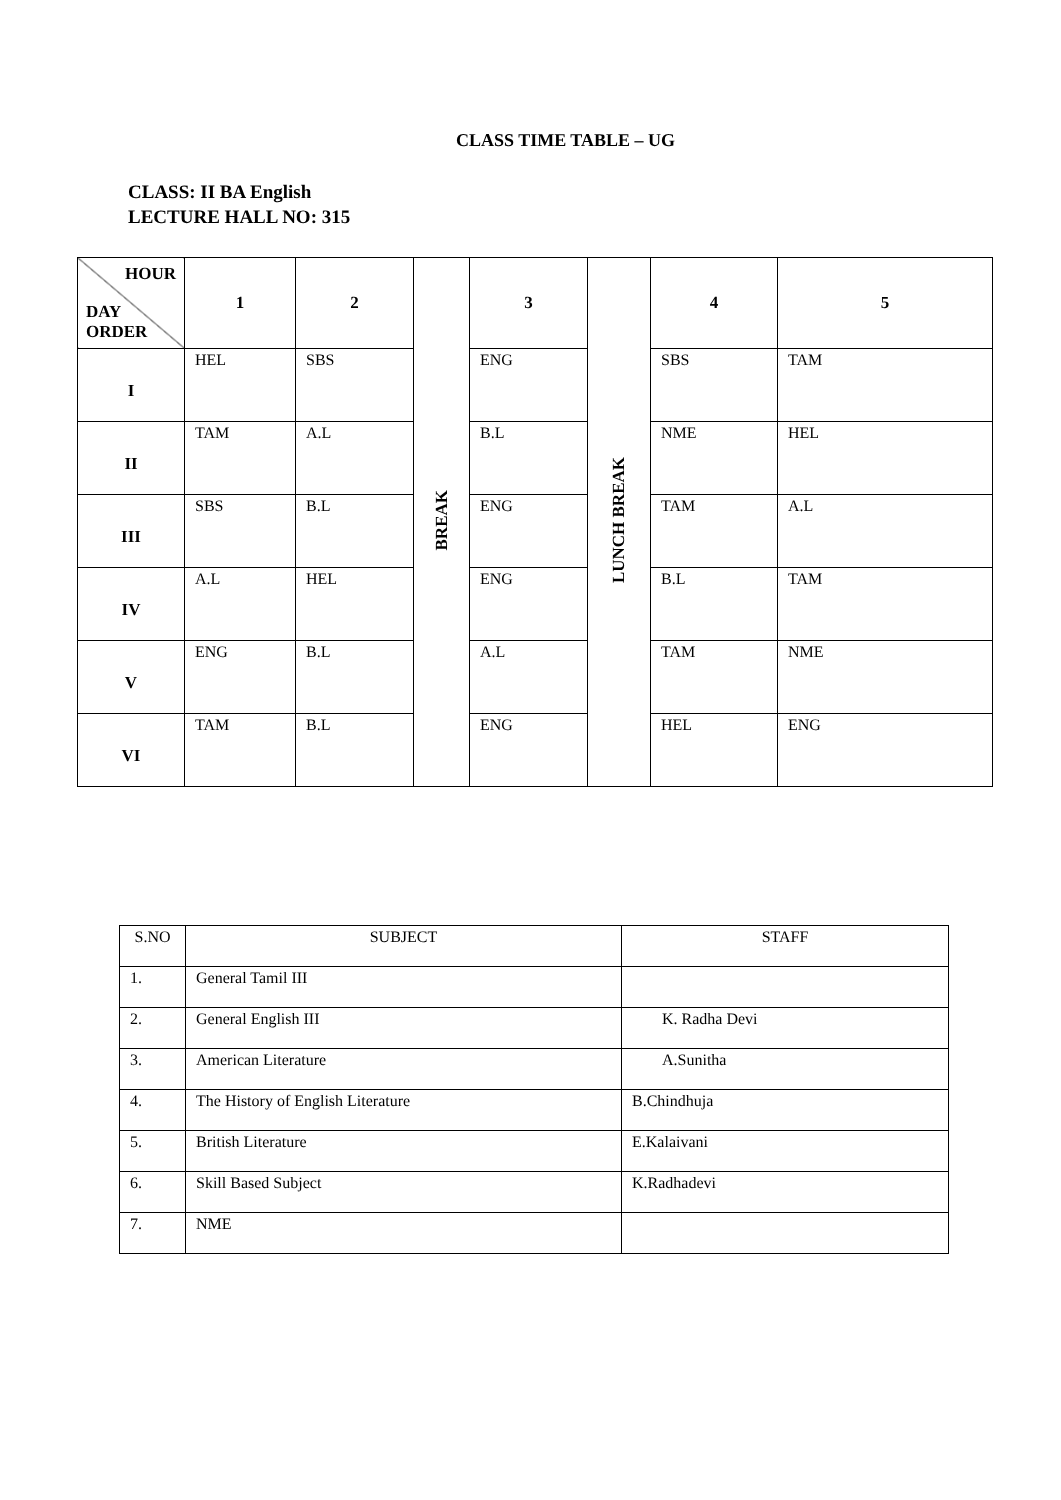CLASS TIME TABLE – UG
CLASS: II BA English
LECTURE HALL NO: 315
| HOUR DAY ORDER | 1 | 2 | BREAK | 3 | LUNCH BREAK | 4 | 5 |
| I | HEL | SBS | | ENG | | SBS | TAM |
| II | TAM | A.L | | B.L | | NME | HEL |
| III | SBS | B.L | | ENG | | TAM | A.L |
| IV | A.L | HEL | | ENG | | B.L | TAM |
| V | ENG | B.L | | A.L | | TAM | NME |
| VI | TAM | B.L | | ENG | | HEL | ENG |
| S.NO | SUBJECT | STAFF |
| --- | --- | --- |
| 1. | General Tamil III | |
| 2. | General English III | K. Radha Devi |
| 3. | American Literature | A.Sunitha |
| 4. | The History of English Literature | B.Chindhuja |
| 5. | British Literature | E.Kalaivani |
| 6. | Skill Based Subject | K.Radhadevi |
| 7. | NME | |